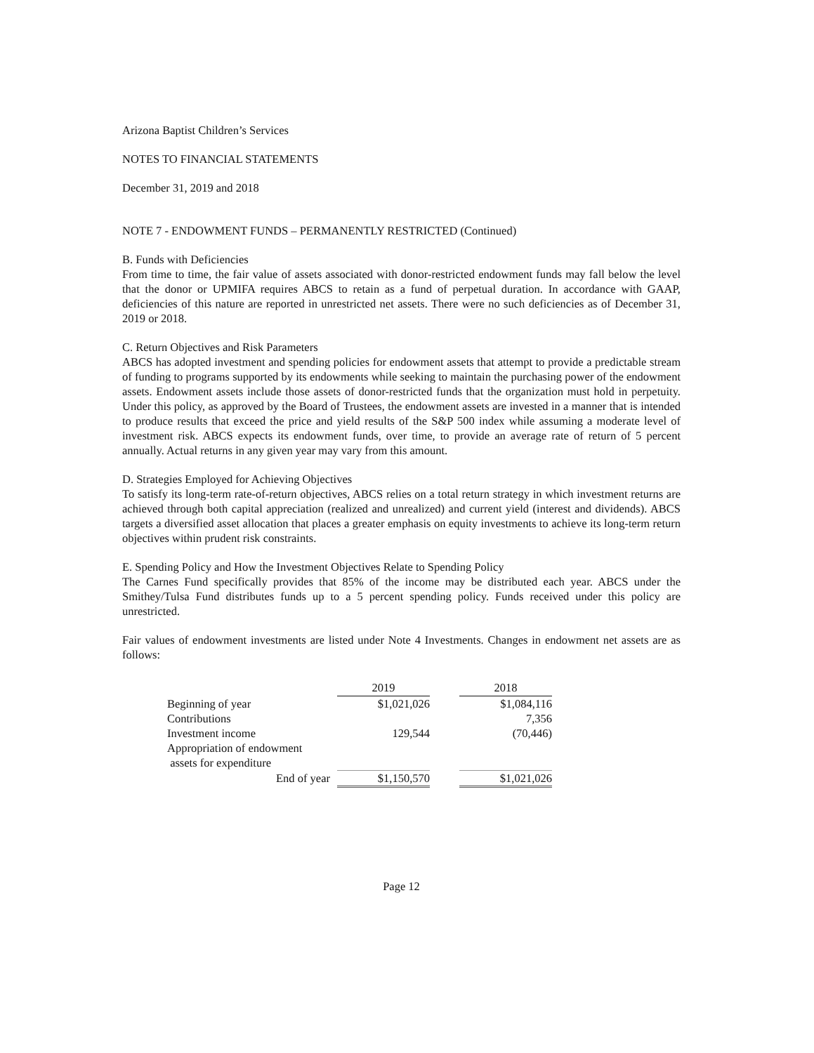Arizona Baptist Children’s Services
NOTES TO FINANCIAL STATEMENTS
December 31, 2019 and 2018
NOTE 7 - ENDOWMENT FUNDS – PERMANENTLY RESTRICTED (Continued)
B. Funds with Deficiencies
From time to time, the fair value of assets associated with donor-restricted endowment funds may fall below the level that the donor or UPMIFA requires ABCS to retain as a fund of perpetual duration. In accordance with GAAP, deficiencies of this nature are reported in unrestricted net assets. There were no such deficiencies as of December 31, 2019 or 2018.
C. Return Objectives and Risk Parameters
ABCS has adopted investment and spending policies for endowment assets that attempt to provide a predictable stream of funding to programs supported by its endowments while seeking to maintain the purchasing power of the endowment assets. Endowment assets include those assets of donor-restricted funds that the organization must hold in perpetuity. Under this policy, as approved by the Board of Trustees, the endowment assets are invested in a manner that is intended to produce results that exceed the price and yield results of the S&P 500 index while assuming a moderate level of investment risk. ABCS expects its endowment funds, over time, to provide an average rate of return of 5 percent annually. Actual returns in any given year may vary from this amount.
D. Strategies Employed for Achieving Objectives
To satisfy its long-term rate-of-return objectives, ABCS relies on a total return strategy in which investment returns are achieved through both capital appreciation (realized and unrealized) and current yield (interest and dividends). ABCS targets a diversified asset allocation that places a greater emphasis on equity investments to achieve its long-term return objectives within prudent risk constraints.
E. Spending Policy and How the Investment Objectives Relate to Spending Policy
The Carnes Fund specifically provides that 85% of the income may be distributed each year. ABCS under the Smithey/Tulsa Fund distributes funds up to a 5 percent spending policy. Funds received under this policy are unrestricted.
Fair values of endowment investments are listed under Note 4 Investments. Changes in endowment net assets are as follows:
| | 2019 | | 2018 |
| --- | --- | --- | --- |
| Beginning of year | $1,021,026 | | $1,084,116 |
| Contributions | | | 7,356 |
| Investment income | 129,544 | | (70,446) |
| Appropriation of endowment assets for expenditure | | | |
| End of year | $1,150,570 | | $1,021,026 |
Page 12